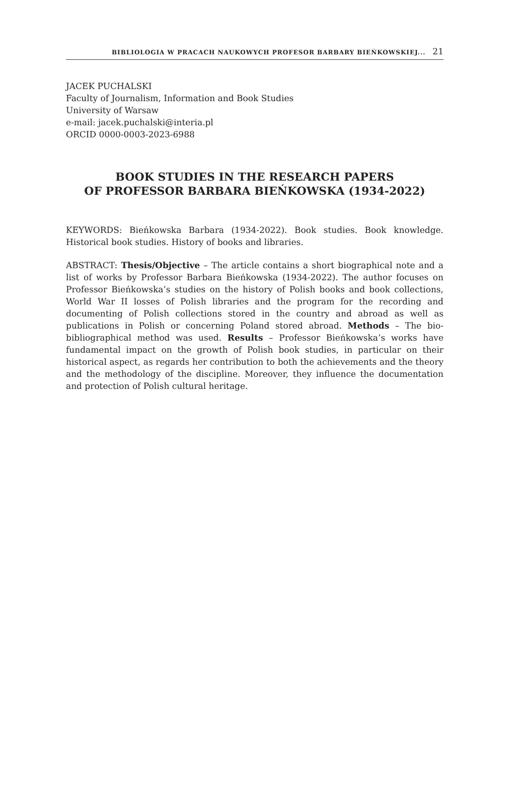BIBLIOLOGIA W PRACACH NAUKOWYCH PROFESOR BARBARY BIEŃKOWSKIEJ... 21
JACEK PUCHALSKI
Faculty of Journalism, Information and Book Studies
University of Warsaw
e-mail: jacek.puchalski@interia.pl
ORCID 0000-0003-2023-6988
BOOK STUDIES IN THE RESEARCH PAPERS
OF PROFESSOR BARBARA BIEŃKOWSKA (1934-2022)
KEYWORDS: Bieńkowska Barbara (1934-2022). Book studies. Book knowledge. Historical book studies. History of books and libraries.
ABSTRACT: Thesis/Objective – The article contains a short biographical note and a list of works by Professor Barbara Bieńkowska (1934-2022). The author focuses on Professor Bieńkowska’s studies on the history of Polish books and book collections, World War II losses of Polish libraries and the program for the recording and documenting of Polish collections stored in the country and abroad as well as publications in Polish or concerning Poland stored abroad. Methods – The bio-bibliographical method was used. Results – Professor Bieńkowska’s works have fundamental impact on the growth of Polish book studies, in particular on their historical aspect, as regards her contribution to both the achievements and the theory and the methodology of the discipline. Moreover, they influence the documentation and protection of Polish cultural heritage.